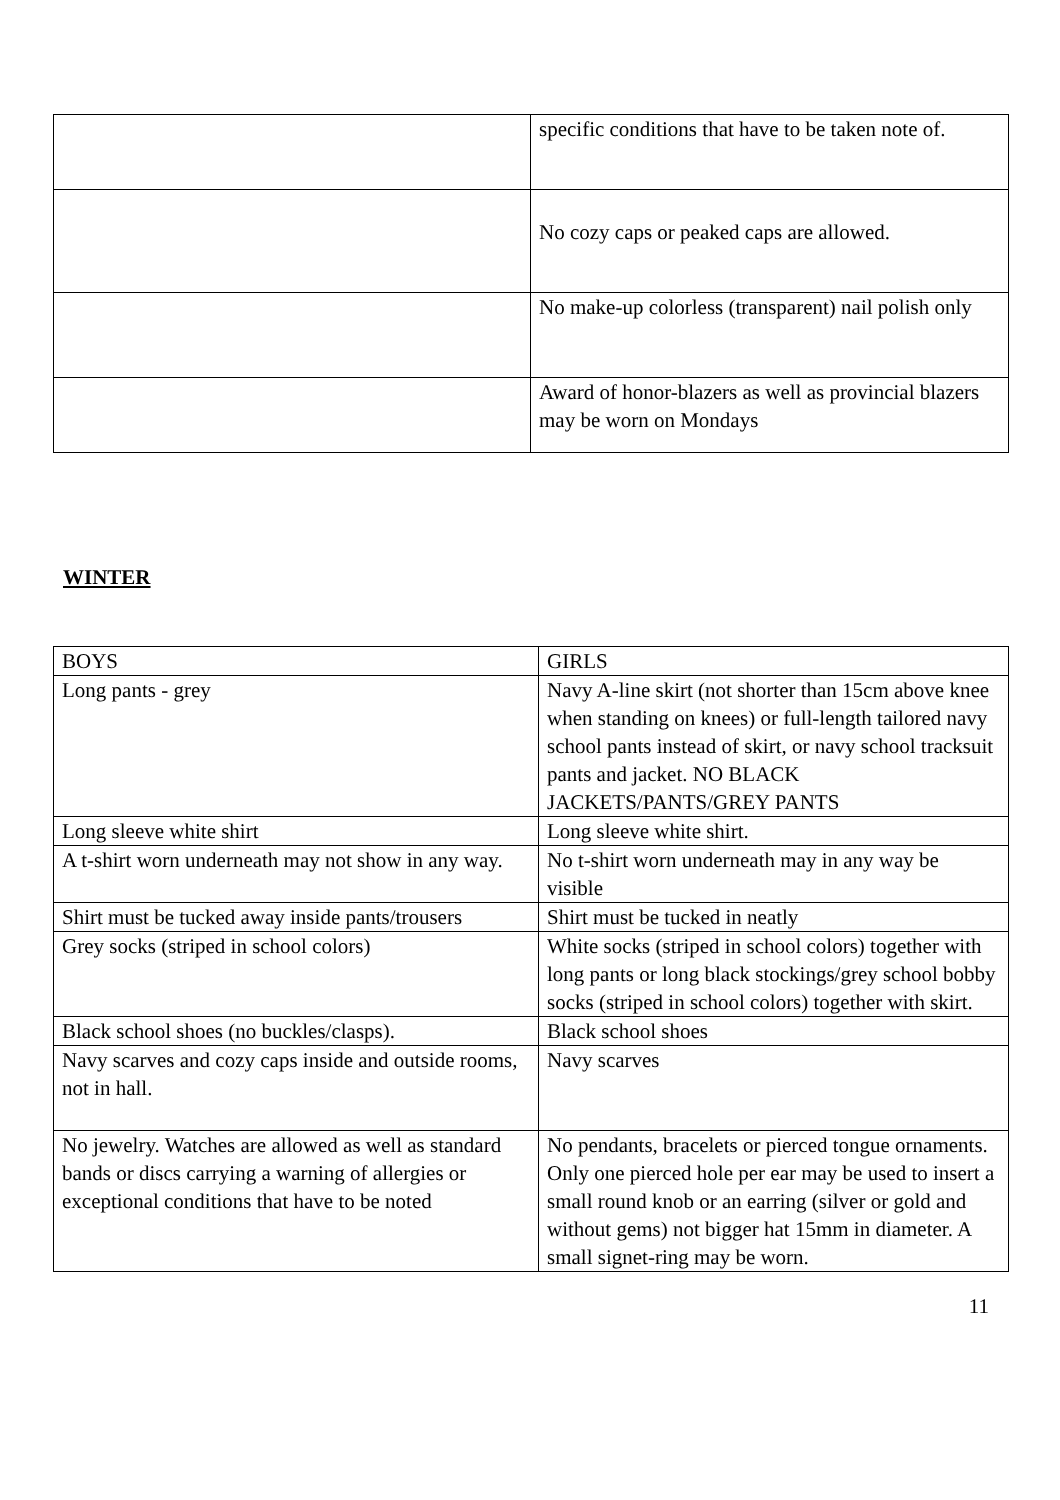| | specific conditions that have to be taken note of. |
| | No cozy caps or peaked caps are allowed. |
| | No make-up colorless (transparent) nail polish only |
| | Award of honor-blazers as well as provincial blazers may be worn on Mondays |
WINTER
| BOYS | GIRLS |
| Long pants - grey | Navy A-line skirt (not shorter than 15cm above knee when standing on knees) or full-length tailored navy school pants instead of skirt, or navy school tracksuit pants and jacket. NO BLACK JACKETS/PANTS/GREY PANTS |
| Long sleeve white shirt | Long sleeve white shirt. |
| A t-shirt worn underneath may not show in any way. | No t-shirt worn underneath may in any way be visible |
| Shirt must be tucked away inside pants/trousers | Shirt must be tucked in neatly |
| Grey socks (striped in school colors) | White socks (striped in school colors) together with long pants or long black stockings/grey school bobby socks (striped in school colors) together with skirt. |
| Black school shoes (no buckles/clasps). | Black school shoes |
| Navy scarves and cozy caps inside and outside rooms, not in hall. | Navy scarves |
| No jewelry. Watches are allowed as well as standard bands or discs carrying a warning of allergies or exceptional conditions that have to be noted | No pendants, bracelets or pierced tongue ornaments. Only one pierced hole per ear may be used to insert a small round knob or an earring (silver or gold and without gems) not bigger hat 15mm in diameter. A small signet-ring may be worn. |
11